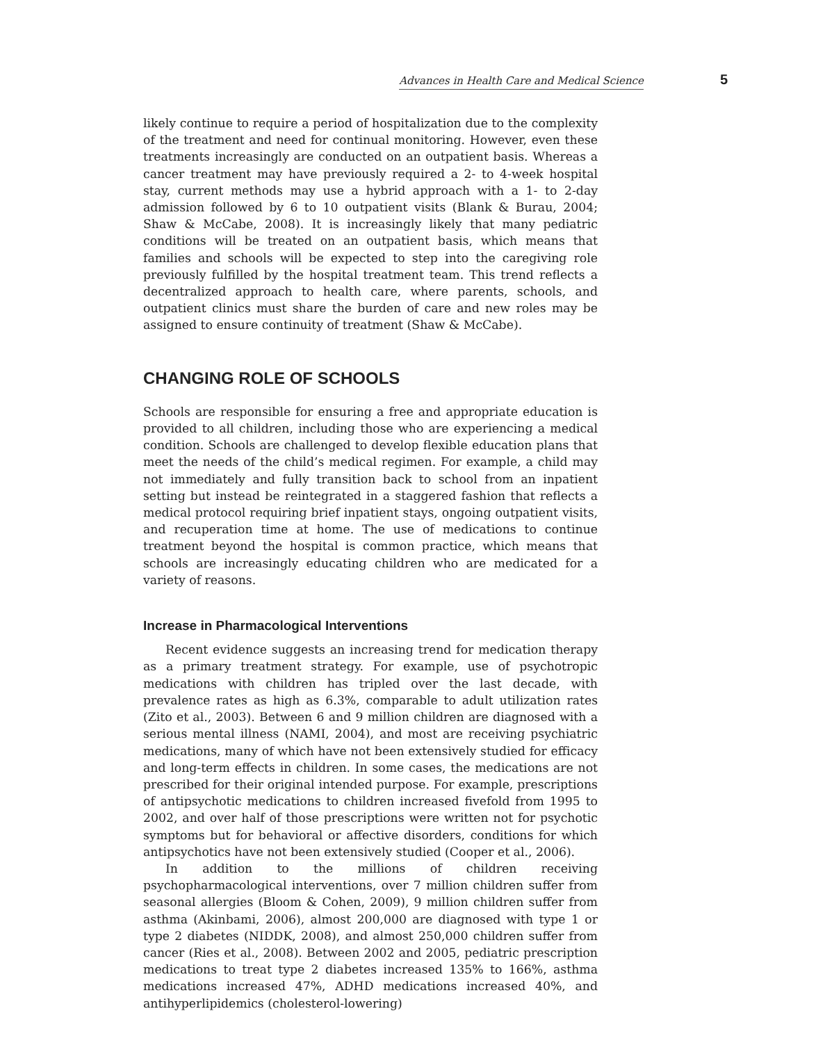Advances in Health Care and Medical Science 5
likely continue to require a period of hospitalization due to the complexity of the treatment and need for continual monitoring. However, even these treatments increasingly are conducted on an outpatient basis. Whereas a cancer treatment may have previously required a 2- to 4-week hospital stay, current methods may use a hybrid approach with a 1- to 2-day admission followed by 6 to 10 outpatient visits (Blank & Burau, 2004; Shaw & McCabe, 2008). It is increasingly likely that many pediatric conditions will be treated on an outpatient basis, which means that families and schools will be expected to step into the caregiving role previously fulfilled by the hospital treatment team. This trend reflects a decentralized approach to health care, where parents, schools, and outpatient clinics must share the burden of care and new roles may be assigned to ensure continuity of treatment (Shaw & McCabe).
CHANGING ROLE OF SCHOOLS
Schools are responsible for ensuring a free and appropriate education is provided to all children, including those who are experiencing a medical condition. Schools are challenged to develop flexible education plans that meet the needs of the child’s medical regimen. For example, a child may not immediately and fully transition back to school from an inpatient setting but instead be reintegrated in a staggered fashion that reflects a medical protocol requiring brief inpatient stays, ongoing outpatient visits, and recuperation time at home. The use of medications to continue treatment beyond the hospital is common practice, which means that schools are increasingly educating children who are medicated for a variety of reasons.
Increase in Pharmacological Interventions
Recent evidence suggests an increasing trend for medication therapy as a primary treatment strategy. For example, use of psychotropic medications with children has tripled over the last decade, with prevalence rates as high as 6.3%, comparable to adult utilization rates (Zito et al., 2003). Between 6 and 9 million children are diagnosed with a serious mental illness (NAMI, 2004), and most are receiving psychiatric medications, many of which have not been extensively studied for efficacy and long-term effects in children. In some cases, the medications are not prescribed for their original intended purpose. For example, prescriptions of antipsychotic medications to children increased fivefold from 1995 to 2002, and over half of those prescriptions were written not for psychotic symptoms but for behavioral or affective disorders, conditions for which antipsychotics have not been extensively studied (Cooper et al., 2006).
In addition to the millions of children receiving psychopharmacological interventions, over 7 million children suffer from seasonal allergies (Bloom & Cohen, 2009), 9 million children suffer from asthma (Akinbami, 2006), almost 200,000 are diagnosed with type 1 or type 2 diabetes (NIDDK, 2008), and almost 250,000 children suffer from cancer (Ries et al., 2008). Between 2002 and 2005, pediatric prescription medications to treat type 2 diabetes increased 135% to 166%, asthma medications increased 47%, ADHD medications increased 40%, and antihyperlipidemics (cholesterol-lowering)